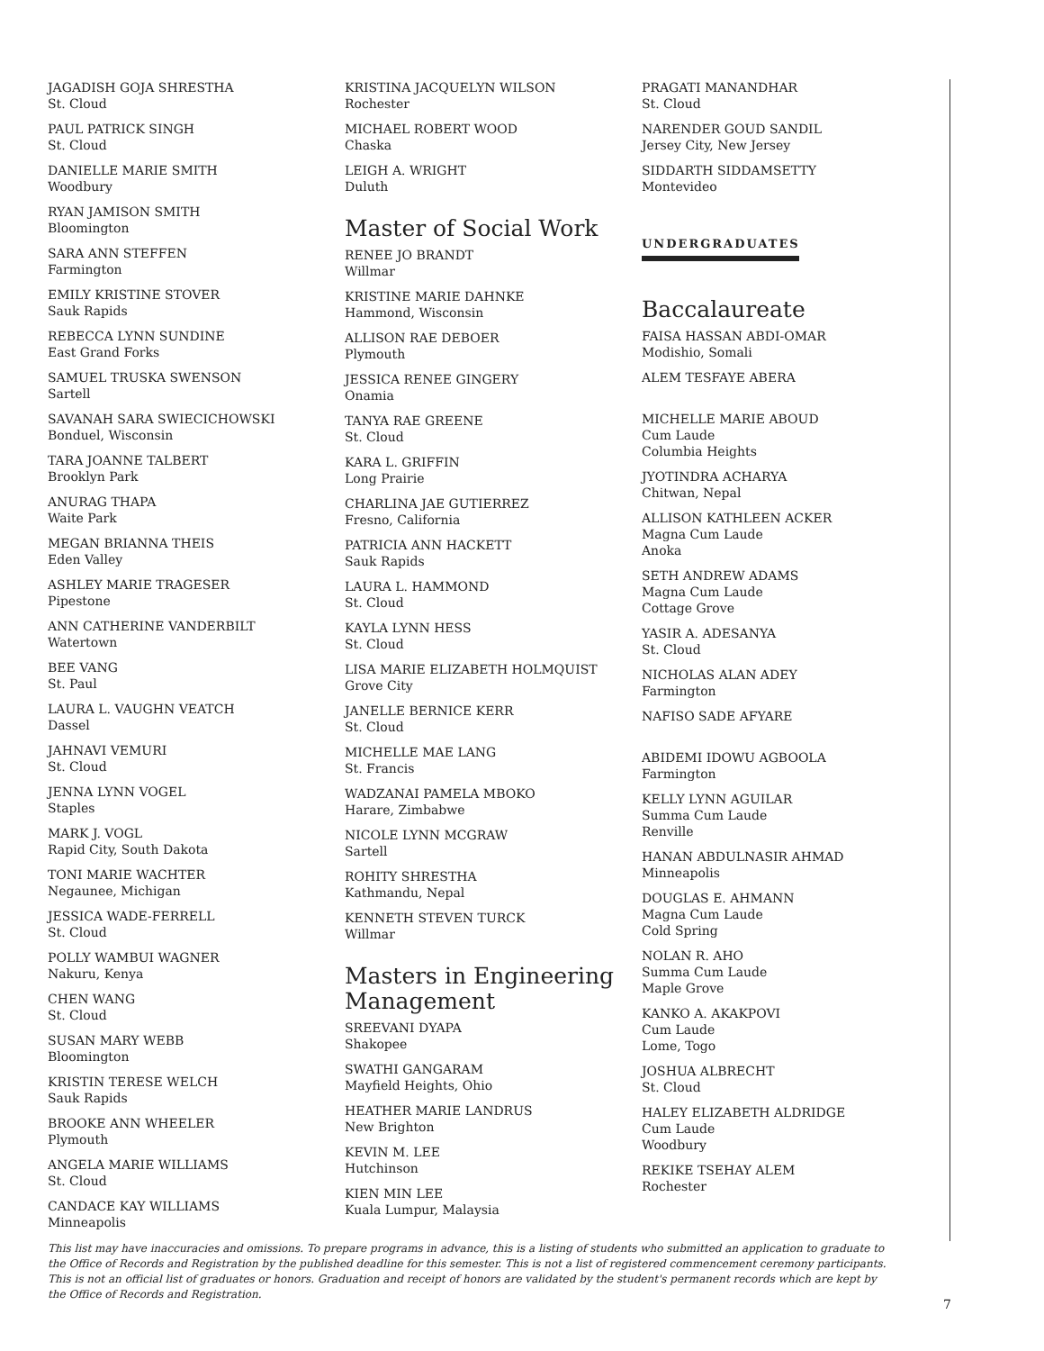JAGADISH GOJA SHRESTHA
St. Cloud
PAUL PATRICK SINGH
St. Cloud
DANIELLE MARIE SMITH
Woodbury
RYAN JAMISON SMITH
Bloomington
SARA ANN STEFFEN
Farmington
EMILY KRISTINE STOVER
Sauk Rapids
REBECCA LYNN SUNDINE
East Grand Forks
SAMUEL TRUSKA SWENSON
Sartell
SAVANAH SARA SWIECICHOWSKI
Bonduel, Wisconsin
TARA JOANNE TALBERT
Brooklyn Park
ANURAG THAPA
Waite Park
MEGAN BRIANNA THEIS
Eden Valley
ASHLEY MARIE TRAGESER
Pipestone
ANN CATHERINE VANDERBILT
Watertown
BEE VANG
St. Paul
LAURA L. VAUGHN VEATCH
Dassel
JAHNAVI VEMURI
St. Cloud
JENNA LYNN VOGEL
Staples
MARK J. VOGL
Rapid City, South Dakota
TONI MARIE WACHTER
Negaunee, Michigan
JESSICA WADE-FERRELL
St. Cloud
POLLY WAMBUI WAGNER
Nakuru, Kenya
CHEN WANG
St. Cloud
SUSAN MARY WEBB
Bloomington
KRISTIN TERESE WELCH
Sauk Rapids
BROOKE ANN WHEELER
Plymouth
ANGELA MARIE WILLIAMS
St. Cloud
CANDACE KAY WILLIAMS
Minneapolis
KRISTINA JACQUELYN WILSON
Rochester
MICHAEL ROBERT WOOD
Chaska
LEIGH A. WRIGHT
Duluth
Master of Social Work
RENEE JO BRANDT
Willmar
KRISTINE MARIE DAHNKE
Hammond, Wisconsin
ALLISON RAE DEBOER
Plymouth
JESSICA RENEE GINGERY
Onamia
TANYA RAE GREENE
St. Cloud
KARA L. GRIFFIN
Long Prairie
CHARLINA JAE GUTIERREZ
Fresno, California
PATRICIA ANN HACKETT
Sauk Rapids
LAURA L. HAMMOND
St. Cloud
KAYLA LYNN HESS
St. Cloud
LISA MARIE ELIZABETH HOLMQUIST
Grove City
JANELLE BERNICE KERR
St. Cloud
MICHELLE MAE LANG
St. Francis
WADZANAI PAMELA MBOKO
Harare, Zimbabwe
NICOLE LYNN MCGRAW
Sartell
ROHITY SHRESTHA
Kathmandu, Nepal
KENNETH STEVEN TURCK
Willmar
Masters in Engineering Management
SREEVANI DYAPA
Shakopee
SWATHI GANGARAM
Mayfield Heights, Ohio
HEATHER MARIE LANDRUS
New Brighton
KEVIN M. LEE
Hutchinson
KIEN MIN LEE
Kuala Lumpur, Malaysia
PRAGATI MANANDHAR
St. Cloud
NARENDER GOUD SANDIL
Jersey City, New Jersey
SIDDARTH SIDDAMSETTY
Montevideo
UNDERGRADUATES
Baccalaureate
FAISA HASSAN ABDI-OMAR
Modishio, Somali
ALEM TESFAYE ABERA
MICHELLE MARIE ABOUD
Cum Laude
Columbia Heights
JYOTINDRA ACHARYA
Chitwan, Nepal
ALLISON KATHLEEN ACKER
Magna Cum Laude
Anoka
SETH ANDREW ADAMS
Magna Cum Laude
Cottage Grove
YASIR A. ADESANYA
St. Cloud
NICHOLAS ALAN ADEY
Farmington
NAFISO SADE AFYARE
ABIDEMI IDOWU AGBOOLA
Farmington
KELLY LYNN AGUILAR
Summa Cum Laude
Renville
HANAN ABDULNASIR AHMAD
Minneapolis
DOUGLAS E. AHMANN
Magna Cum Laude
Cold Spring
NOLAN R. AHO
Summa Cum Laude
Maple Grove
KANKO A. AKAKPOVI
Cum Laude
Lome, Togo
JOSHUA ALBRECHT
St. Cloud
HALEY ELIZABETH ALDRIDGE
Cum Laude
Woodbury
REKIKE TSEHAY ALEM
Rochester
This list may have inaccuracies and omissions. To prepare programs in advance, this is a listing of students who submitted an application to graduate to the Office of Records and Registration by the published deadline for this semester. This is not a list of registered commencement ceremony participants. This is not an official list of graduates or honors. Graduation and receipt of honors are validated by the student's permanent records which are kept by the Office of Records and Registration.
7